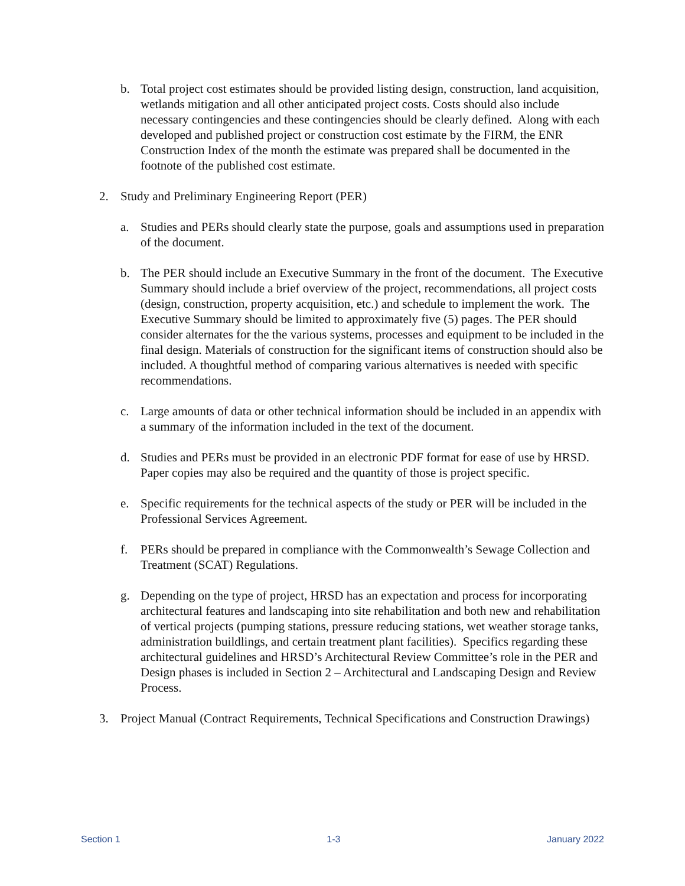b. Total project cost estimates should be provided listing design, construction, land acquisition, wetlands mitigation and all other anticipated project costs. Costs should also include necessary contingencies and these contingencies should be clearly defined. Along with each developed and published project or construction cost estimate by the FIRM, the ENR Construction Index of the month the estimate was prepared shall be documented in the footnote of the published cost estimate.
2. Study and Preliminary Engineering Report (PER)
a. Studies and PERs should clearly state the purpose, goals and assumptions used in preparation of the document.
b. The PER should include an Executive Summary in the front of the document. The Executive Summary should include a brief overview of the project, recommendations, all project costs (design, construction, property acquisition, etc.) and schedule to implement the work. The Executive Summary should be limited to approximately five (5) pages. The PER should consider alternates for the the various systems, processes and equipment to be included in the final design. Materials of construction for the significant items of construction should also be included. A thoughtful method of comparing various alternatives is needed with specific recommendations.
c. Large amounts of data or other technical information should be included in an appendix with a summary of the information included in the text of the document.
d. Studies and PERs must be provided in an electronic PDF format for ease of use by HRSD. Paper copies may also be required and the quantity of those is project specific.
e. Specific requirements for the technical aspects of the study or PER will be included in the Professional Services Agreement.
f. PERs should be prepared in compliance with the Commonwealth’s Sewage Collection and Treatment (SCAT) Regulations.
g. Depending on the type of project, HRSD has an expectation and process for incorporating architectural features and landscaping into site rehabilitation and both new and rehabilitation of vertical projects (pumping stations, pressure reducing stations, wet weather storage tanks, administration buildlings, and certain treatment plant facilities). Specifics regarding these architectural guidelines and HRSD’s Architectural Review Committee’s role in the PER and Design phases is included in Section 2 – Architectural and Landscaping Design and Review Process.
3. Project Manual (Contract Requirements, Technical Specifications and Construction Drawings)
Section 1 1-3 January 2022